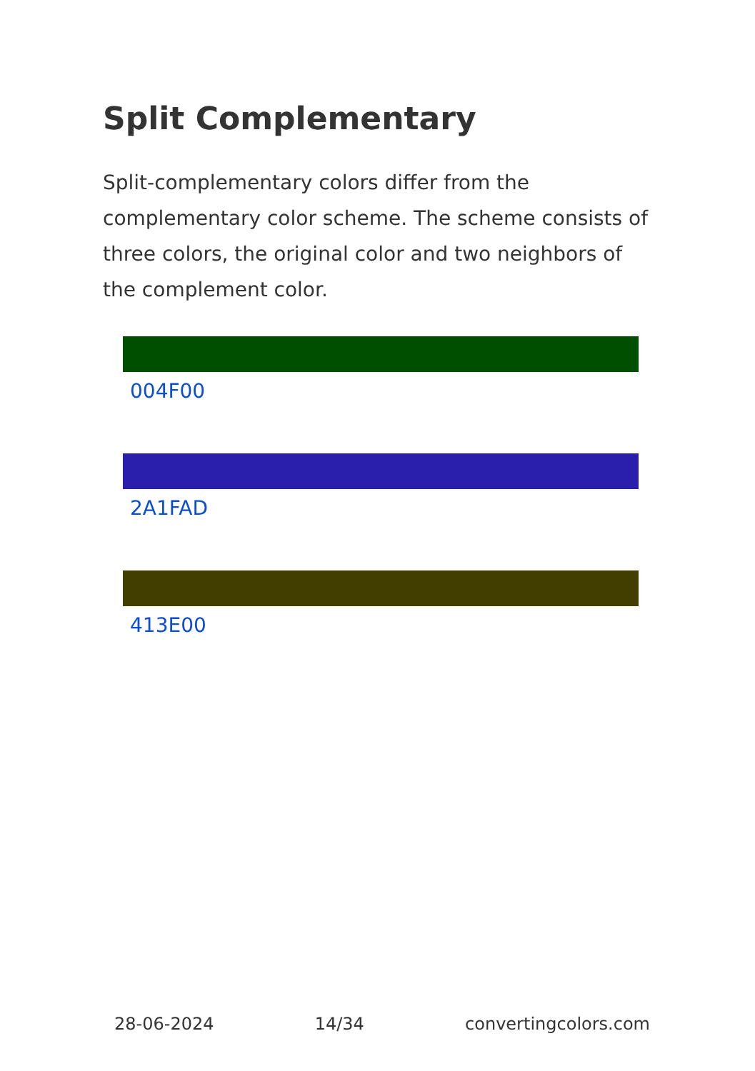Split Complementary
Split-complementary colors differ from the complementary color scheme. The scheme consists of three colors, the original color and two neighbors of the complement color.
004F00
2A1FAD
413E00
28-06-2024 14/34 convertingcolors.com